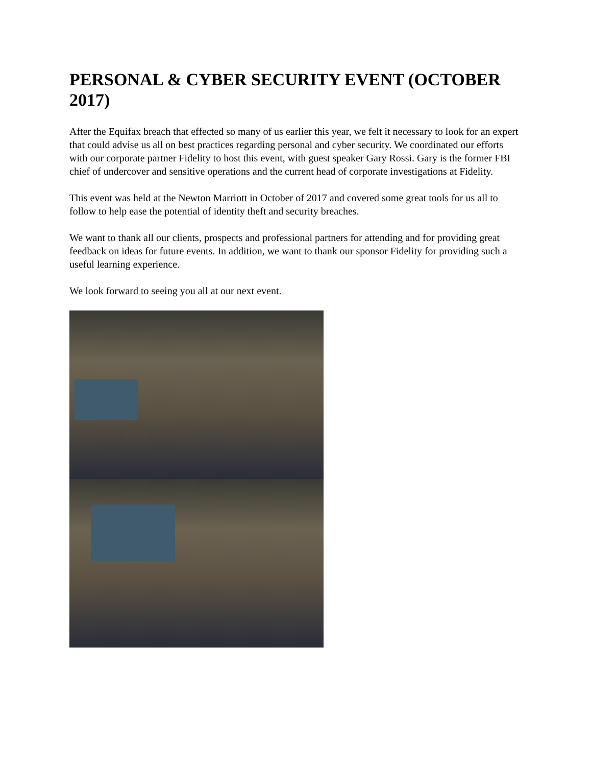PERSONAL & CYBER SECURITY EVENT (OCTOBER 2017)
After the Equifax breach that effected so many of us earlier this year, we felt it necessary to look for an expert that could advise us all on best practices regarding personal and cyber security. We coordinated our efforts with our corporate partner Fidelity to host this event, with guest speaker Gary Rossi. Gary is the former FBI chief of undercover and sensitive operations and the current head of corporate investigations at Fidelity.
This event was held at the Newton Marriott in October of 2017 and covered some great tools for us all to follow to help ease the potential of identity theft and security breaches.
We want to thank all our clients, prospects and professional partners for attending and for providing great feedback on ideas for future events. In addition, we want to thank our sponsor Fidelity for providing such a useful learning experience.
We look forward to seeing you all at our next event.